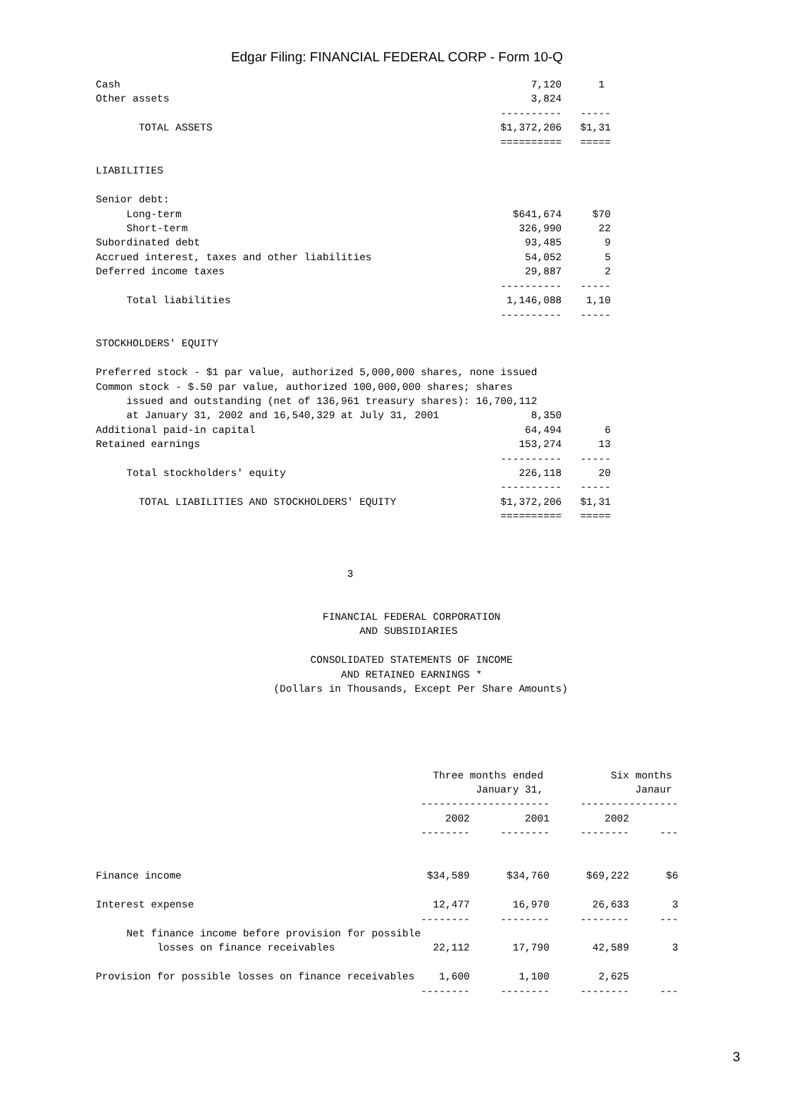Edgar Filing: FINANCIAL FEDERAL CORP - Form 10-Q
Cash                                                                   7,120      1
Other assets                                                           3,824
                                                                  ----------   -----
       TOTAL ASSETS                                               $1,372,206   $1,31
                                                                  ==========   =====

LIABILITIES

Senior debt:
     Long-term                                                      $641,674     $70
     Short-term                                                      326,990      22
Subordinated debt                                                     93,485       9
Accrued interest, taxes and other liabilities                         54,052       5
Deferred income taxes                                                 29,887       2
                                                                  ----------   -----
     Total liabilities                                             1,146,088    1,10
                                                                  ----------   -----

STOCKHOLDERS' EQUITY

Preferred stock - $1 par value, authorized 5,000,000 shares, none issued
Common stock - $.50 par value, authorized 100,000,000 shares; shares
     issued and outstanding (net of 136,961 treasury shares): 16,700,112
     at January 31, 2002 and 16,540,329 at July 31, 2001               8,350
Additional paid-in capital                                            64,494       6
Retained earnings                                                    153,274      13
                                                                  ----------   -----
     Total stockholders' equity                                      226,118      20
                                                                  ----------   -----
       TOTAL LIABILITIES AND STOCKHOLDERS' EQUITY                 $1,372,206   $1,31
                                                                  ==========   =====



                                         3


                                     FINANCIAL FEDERAL CORPORATION
                                           AND SUBSIDIARIES

                                   CONSOLIDATED STATEMENTS OF INCOME
                                        AND RETAINED EARNINGS *
                             (Dollars in Thousands, Except Per Share Amounts)





                                                       Three months ended           Six months
                                                              January 31,               Janaur
                                                     ---------------------     ----------------
                                                         2002         2001         2002
                                                     --------     --------     --------     ---


Finance income                                        $34,589      $34,760      $69,222      $6

Interest expense                                       12,477       16,970       26,633       3
                                                     --------     --------     --------     ---
     Net finance income before provision for possible
          losses on finance receivables                22,112       17,790       42,589       3

Provision for possible losses on finance receivables    1,600        1,100        2,625
                                                     --------     --------     --------     ---
3